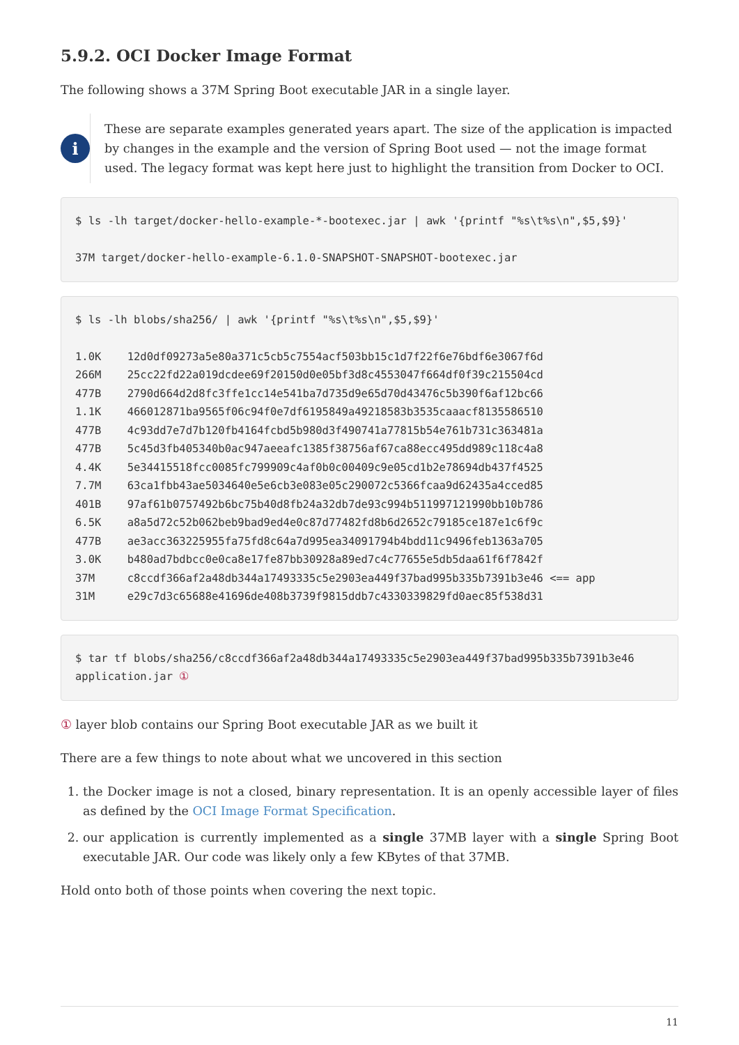5.9.2. OCI Docker Image Format
The following shows a 37M Spring Boot executable JAR in a single layer.
i
These are separate examples generated years apart. The size of the application is impacted by changes in the example and the version of Spring Boot used — not the image format used. The legacy format was kept here just to highlight the transition from Docker to OCI.
$ ls -lh target/docker-hello-example-*-bootexec.jar | awk '{printf "%s\t%s\n",$5,$9}'

37M target/docker-hello-example-6.1.0-SNAPSHOT-SNAPSHOT-bootexec.jar
$ ls -lh blobs/sha256/ | awk '{printf "%s\t%s\n",$5,$9}'

1.0K    12d0df09273a5e80a371c5cb5c7554acf503bb15c1d7f22f6e76bdf6e3067f6d
266M    25cc22fd22a019dcdee69f20150d0e05bf3d8c4553047f664df0f39c215504cd
477B    2790d664d2d8fc3ffe1cc14e541ba7d735d9e65d70d43476c5b390f6af12bc66
1.1K    466012871ba9565f06c94f0e7df6195849a49218583b3535caaacf8135586510
477B    4c93dd7e7d7b120fb4164fcbd5b980d3f490741a77815b54e761b731c363481a
477B    5c45d3fb405340b0ac947aeeafc1385f38756af67ca88ecc495dd989c118c4a8
4.4K    5e34415518fcc0085fc799909c4af0b0c00409c9e05cd1b2e78694db437f4525
7.7M    63ca1fbb43ae5034640e5e6cb3e083e05c290072c5366fcaa9d62435a4cced85
401B    97af61b0757492b6bc75b40d8fb24a32db7de93c994b511997121990bb10b786
6.5K    a8a5d72c52b062beb9bad9ed4e0c87d77482fd8b6d2652c79185ce187e1c6f9c
477B    ae3acc363225955fa75fd8c64a7d995ea34091794b4bdd11c9496feb1363a705
3.0K    b480ad7bdbcc0e0ca8e17fe87bb30928a89ed7c4c77655e5db5daa61f6f7842f
37M     c8ccdf366af2a48db344a17493335c5e2903ea449f37bad995b335b7391b3e46 <== app
31M     e29c7d3c65688e41696de408b3739f9815ddb7c4330339829fd0aec85f538d31
$ tar tf blobs/sha256/c8ccdf366af2a48db344a17493335c5e2903ea449f37bad995b335b7391b3e46
application.jar ①
① layer blob contains our Spring Boot executable JAR as we built it
There are a few things to note about what we uncovered in this section
1. the Docker image is not a closed, binary representation. It is an openly accessible layer of files as defined by the OCI Image Format Specification.
2. our application is currently implemented as a single 37MB layer with a single Spring Boot executable JAR. Our code was likely only a few KBytes of that 37MB.
Hold onto both of those points when covering the next topic.
11